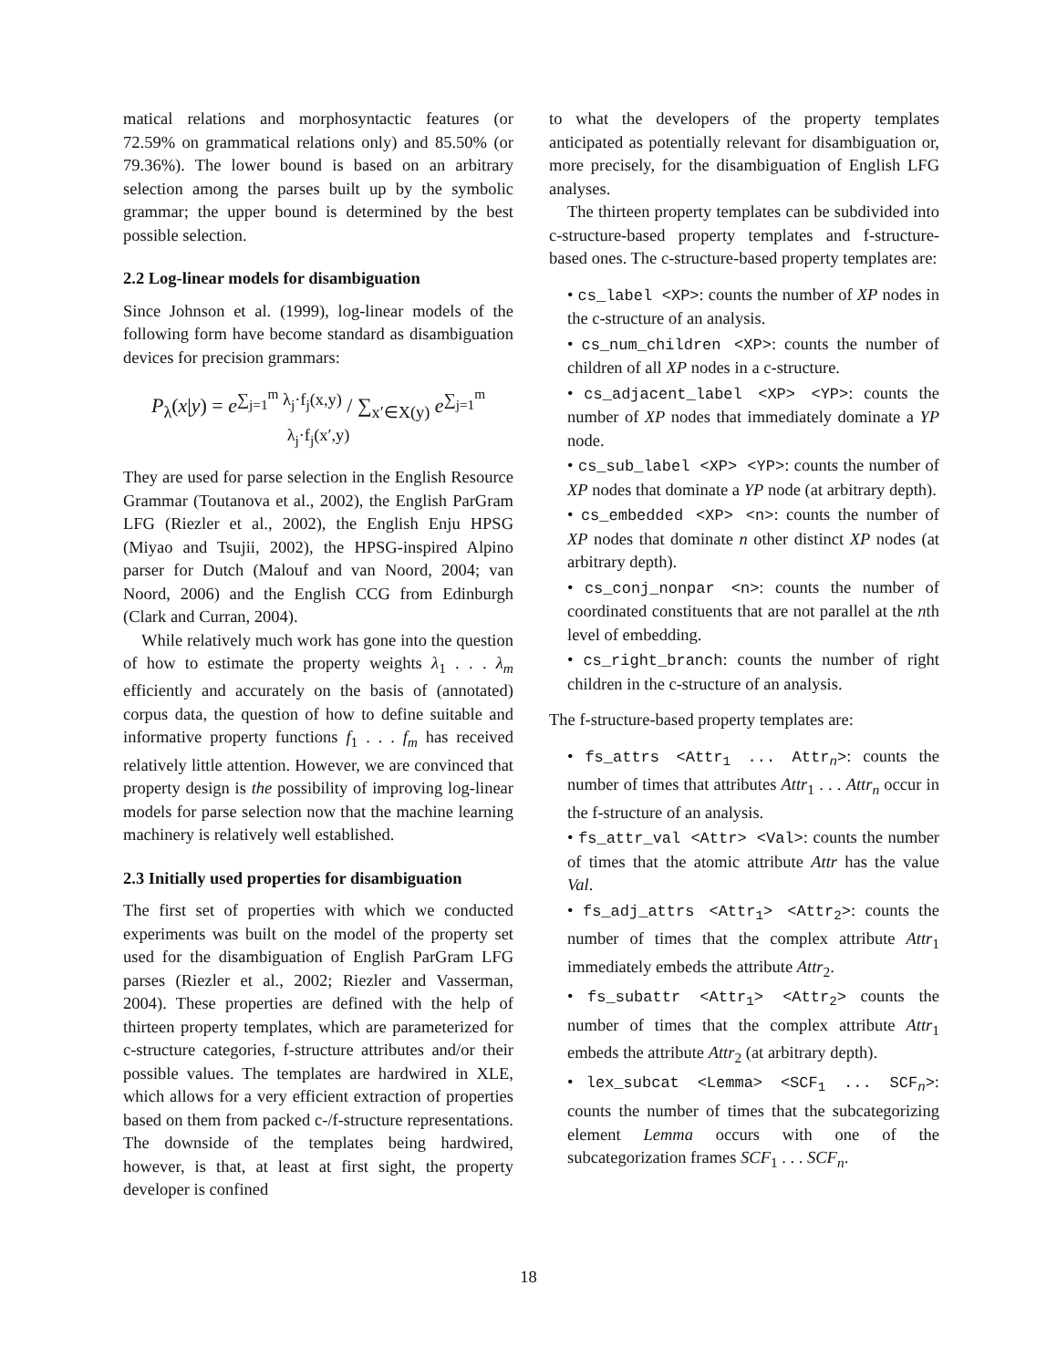matical relations and morphosyntactic features (or 72.59% on grammatical relations only) and 85.50% (or 79.36%). The lower bound is based on an arbitrary selection among the parses built up by the symbolic grammar; the upper bound is determined by the best possible selection.
2.2 Log-linear models for disambiguation
Since Johnson et al. (1999), log-linear models of the following form have become standard as disambiguation devices for precision grammars:
P<sub>λ</sub>(x|y) = e<sup>∑<sub>j=1</sub><sup>m</sup> λ<sub>j</sub>·f<sub>j</sub>(x,y)</sup> / ∑<sub>x′∈X(y)</sub> e<sup>∑<sub>j=1</sub><sup>m</sup> λ<sub>j</sub>·f<sub>j</sub>(x′,y)</sup>
They are used for parse selection in the English Resource Grammar (Toutanova et al., 2002), the English ParGram LFG (Riezler et al., 2002), the English Enju HPSG (Miyao and Tsujii, 2002), the HPSG-inspired Alpino parser for Dutch (Malouf and van Noord, 2004; van Noord, 2006) and the English CCG from Edinburgh (Clark and Curran, 2004).
While relatively much work has gone into the question of how to estimate the property weights λ<sub>1</sub> . . . λ<sub>m</sub> efficiently and accurately on the basis of (annotated) corpus data, the question of how to define suitable and informative property functions f<sub>1</sub> . . . f<sub>m</sub> has received relatively little attention. However, we are convinced that property design is the possibility of improving log-linear models for parse selection now that the machine learning machinery is relatively well established.
2.3 Initially used properties for disambiguation
The first set of properties with which we conducted experiments was built on the model of the property set used for the disambiguation of English ParGram LFG parses (Riezler et al., 2002; Riezler and Vasserman, 2004). These properties are defined with the help of thirteen property templates, which are parameterized for c-structure categories, f-structure attributes and/or their possible values. The templates are hardwired in XLE, which allows for a very efficient extraction of properties based on them from packed c-/f-structure representations. The downside of the templates being hardwired, however, is that, at least at first sight, the property developer is confined
to what the developers of the property templates anticipated as potentially relevant for disambiguation or, more precisely, for the disambiguation of English LFG analyses.
The thirteen property templates can be subdivided into c-structure-based property templates and f-structure-based ones. The c-structure-based property templates are:
• cs_label <XP>: counts the number of XP nodes in the c-structure of an analysis.
• cs_num_children <XP>: counts the number of children of all XP nodes in a c-structure.
• cs_adjacent_label <XP> <YP>: counts the number of XP nodes that immediately dominate a YP node.
• cs_sub_label <XP> <YP>: counts the number of XP nodes that dominate a YP node (at arbitrary depth).
• cs_embedded <XP> <n>: counts the number of XP nodes that dominate n other distinct XP nodes (at arbitrary depth).
• cs_conj_nonpar <n>: counts the number of coordinated constituents that are not parallel at the nth level of embedding.
• cs_right_branch: counts the number of right children in the c-structure of an analysis.
The f-structure-based property templates are:
• fs_attrs <Attr<sub>1</sub> ... Attr<sub>n</sub>>: counts the number of times that attributes Attr<sub>1</sub> . . . Attr<sub>n</sub> occur in the f-structure of an analysis.
• fs_attr_val <Attr> <Val>: counts the number of times that the atomic attribute Attr has the value Val.
• fs_adj_attrs <Attr<sub>1</sub>> <Attr<sub>2</sub>>: counts the number of times that the complex attribute Attr<sub>1</sub> immediately embeds the attribute Attr<sub>2</sub>.
• fs_subattr <Attr<sub>1</sub>> <Attr<sub>2</sub>> counts the number of times that the complex attribute Attr<sub>1</sub> embeds the attribute Attr<sub>2</sub> (at arbitrary depth).
• lex_subcat <Lemma> <SCF<sub>1</sub> ... SCF<sub>n</sub>>: counts the number of times that the subcategorizing element Lemma occurs with one of the subcategorization frames SCF<sub>1</sub> . . . SCF<sub>n</sub>.
18